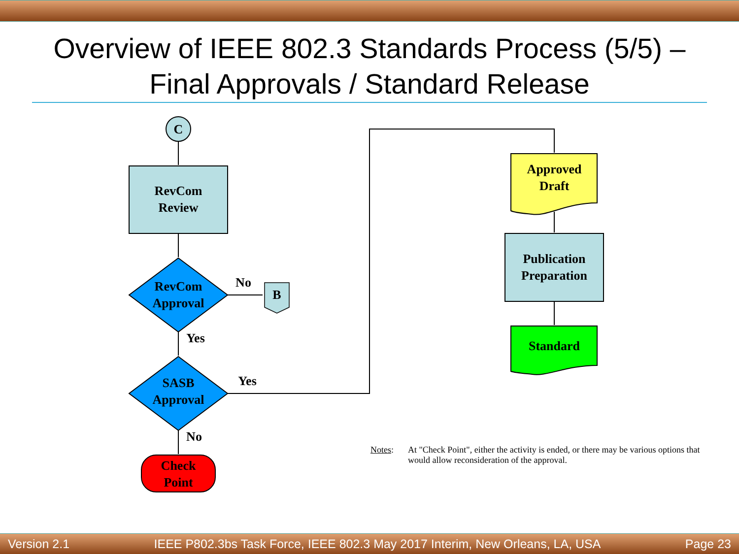Overview of IEEE 802.3 Standards Process (5/5) –
Final Approvals / Standard Release
C
RevCom
Review
RevCom
Approval
No
Yes
B
SASB
Approval
Yes
No
Check
Point
Approved
Draft
Publication
Preparation
Standard
Notes: At "Check Point", either the activity is ended, or there may be various options that would allow reconsideration of the approval.
Version 2.1 IEEE P802.3bs Task Force, IEEE 802.3 May 2017 Interim, New Orleans, LA, USA Page 23